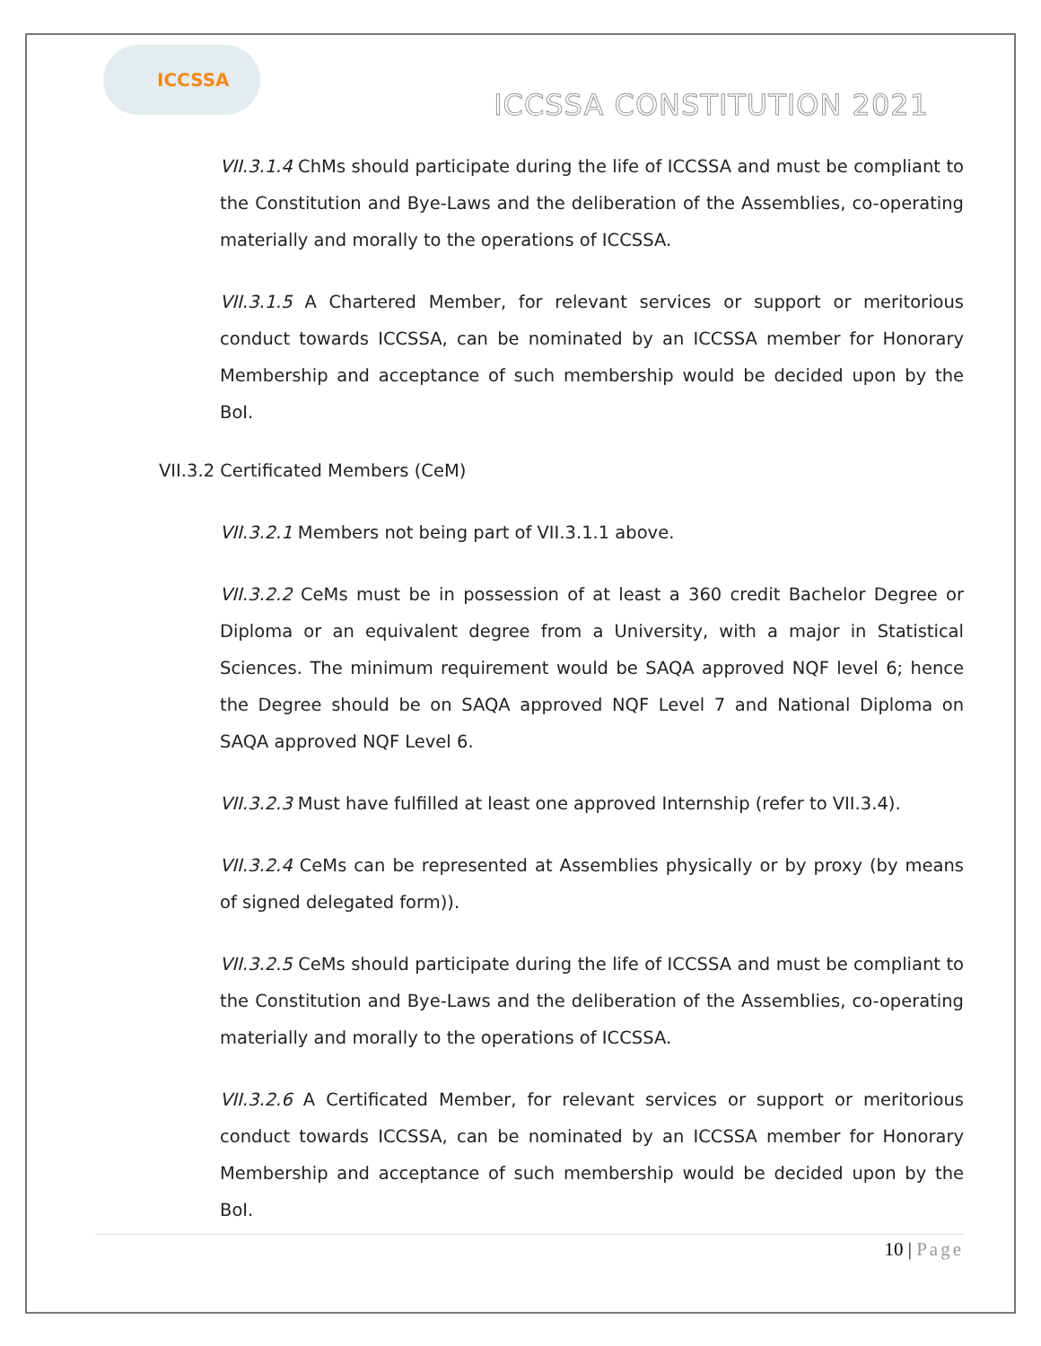ICCSSA
ICCSSA CONSTITUTION 2021
VII.3.1.4 ChMs should participate during the life of ICCSSA and must be compliant to the Constitution and Bye-Laws and the deliberation of the Assemblies, co-operating materially and morally to the operations of ICCSSA.
VII.3.1.5 A Chartered Member, for relevant services or support or meritorious conduct towards ICCSSA, can be nominated by an ICCSSA member for Honorary Membership and acceptance of such membership would be decided upon by the BoI.
VII.3.2 Certificated Members (CeM)
VII.3.2.1 Members not being part of VII.3.1.1 above.
VII.3.2.2 CeMs must be in possession of at least a 360 credit Bachelor Degree or Diploma or an equivalent degree from a University, with a major in Statistical Sciences. The minimum requirement would be SAQA approved NQF level 6; hence the Degree should be on SAQA approved NQF Level 7 and National Diploma on SAQA approved NQF Level 6.
VII.3.2.3 Must have fulfilled at least one approved Internship (refer to VII.3.4).
VII.3.2.4 CeMs can be represented at Assemblies physically or by proxy (by means of signed delegated form)).
VII.3.2.5 CeMs should participate during the life of ICCSSA and must be compliant to the Constitution and Bye-Laws and the deliberation of the Assemblies, co-operating materially and morally to the operations of ICCSSA.
VII.3.2.6 A Certificated Member, for relevant services or support or meritorious conduct towards ICCSSA, can be nominated by an ICCSSA member for Honorary Membership and acceptance of such membership would be decided upon by the BoI.
10 | Page